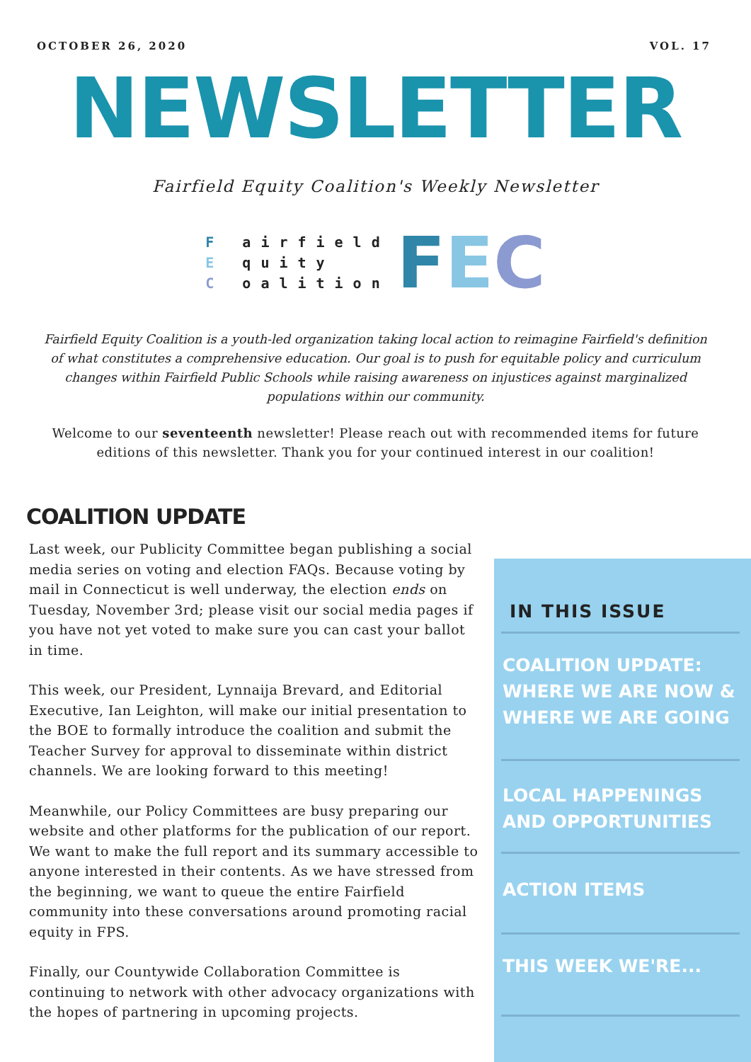OCTOBER 26, 2020 VOL. 17
NEWSLETTER
Fairfield Equity Coalition's Weekly Newsletter
F airfield
E quity
C oalition
FEC
Fairfield Equity Coalition is a youth-led organization taking local action to reimagine Fairfield's definition of what constitutes a comprehensive education. Our goal is to push for equitable policy and curriculum changes within Fairfield Public Schools while raising awareness on injustices against marginalized populations within our community.
Welcome to our seventeenth newsletter! Please reach out with recommended items for future editions of this newsletter. Thank you for your continued interest in our coalition!
COALITION UPDATE
Last week, our Publicity Committee began publishing a social media series on voting and election FAQs. Because voting by mail in Connecticut is well underway, the election ends on Tuesday, November 3rd; please visit our social media pages if you have not yet voted to make sure you can cast your ballot in time.
This week, our President, Lynnaija Brevard, and Editorial Executive, Ian Leighton, will make our initial presentation to the BOE to formally introduce the coalition and submit the Teacher Survey for approval to disseminate within district channels. We are looking forward to this meeting!
Meanwhile, our Policy Committees are busy preparing our website and other platforms for the publication of our report. We want to make the full report and its summary accessible to anyone interested in their contents. As we have stressed from the beginning, we want to queue the entire Fairfield community into these conversations around promoting racial equity in FPS.
Finally, our Countywide Collaboration Committee is continuing to network with other advocacy organizations with the hopes of partnering in upcoming projects.
IN THIS ISSUE
COALITION UPDATE:
WHERE WE ARE NOW &
WHERE WE ARE GOING
LOCAL HAPPENINGS
AND OPPORTUNITIES
ACTION ITEMS
THIS WEEK WE'RE...